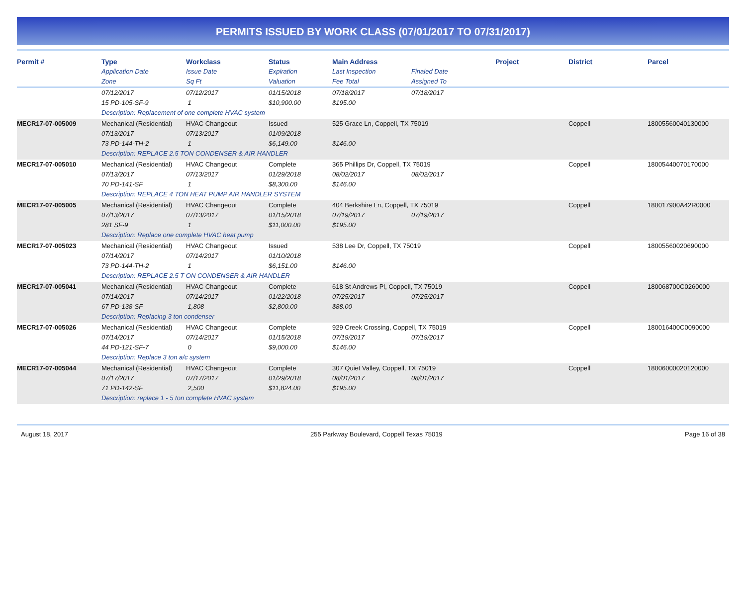PERMITS ISSUED BY WORK CLASS (07/01/2017 TO 07/31/2017)
| Permit # | Type | Workclass | Status | Main Address | | Project | District | Parcel |
| --- | --- | --- | --- | --- | --- | --- | --- | --- |
| | Application Date | Issue Date | Expiration | Last Inspection | Finaled Date | | | |
| | Zone | Sq Ft | Valuation | Fee Total | Assigned To | | | |
| | 07/12/2017 | 07/12/2017 | 01/15/2018 | 07/18/2017 | 07/18/2017 | | | |
| | 15 PD-105-SF-9 | 1 | $10,900.00 | $195.00 | | | | |
| | Description: Replacement of one complete HVAC system | | | | | | | |
| MECR17-07-005009 | Mechanical (Residential) | HVAC Changeout | Issued | 525 Grace Ln, Coppell, TX 75019 | | | Coppell | 18005560040130000 |
| | 07/13/2017 | 07/13/2017 | 01/09/2018 | | | | | |
| | 73 PD-144-TH-2 | 1 | $6,149.00 | $146.00 | | | | |
| | Description: REPLACE 2.5 TON CONDENSER & AIR HANDLER | | | | | | | |
| MECR17-07-005010 | Mechanical (Residential) | HVAC Changeout | Complete | 365 Phillips Dr, Coppell, TX 75019 | | | Coppell | 18005440070170000 |
| | 07/13/2017 | 07/13/2017 | 01/29/2018 | 08/02/2017 | 08/02/2017 | | | |
| | 70 PD-141-SF | 1 | $8,300.00 | $146.00 | | | | |
| | Description: REPLACE 4 TON HEAT PUMP AIR HANDLER SYSTEM | | | | | | | |
| MECR17-07-005005 | Mechanical (Residential) | HVAC Changeout | Complete | 404 Berkshire Ln, Coppell, TX 75019 | | | Coppell | 180017900A42R0000 |
| | 07/13/2017 | 07/13/2017 | 01/15/2018 | 07/19/2017 | 07/19/2017 | | | |
| | 281 SF-9 | 1 | $11,000.00 | $195.00 | | | | |
| | Description: Replace one complete HVAC heat pump | | | | | | | |
| MECR17-07-005023 | Mechanical (Residential) | HVAC Changeout | Issued | 538 Lee Dr, Coppell, TX 75019 | | | Coppell | 18005560020690000 |
| | 07/14/2017 | 07/14/2017 | 01/10/2018 | | | | | |
| | 73 PD-144-TH-2 | 1 | $6,151.00 | $146.00 | | | | |
| | Description: REPLACE 2.5 T ON CONDENSER & AIR HANDLER | | | | | | | |
| MECR17-07-005041 | Mechanical (Residential) | HVAC Changeout | Complete | 618 St Andrews Pl, Coppell, TX 75019 | | | Coppell | 180068700C0260000 |
| | 07/14/2017 | 07/14/2017 | 01/22/2018 | 07/25/2017 | 07/25/2017 | | | |
| | 67 PD-138-SF | 1,808 | $2,800.00 | $88.00 | | | | |
| | Description: Replacing 3 ton condenser | | | | | | | |
| MECR17-07-005026 | Mechanical (Residential) | HVAC Changeout | Complete | 929 Creek Crossing, Coppell, TX 75019 | | | Coppell | 180016400C0090000 |
| | 07/14/2017 | 07/14/2017 | 01/15/2018 | 07/19/2017 | 07/19/2017 | | | |
| | 44 PD-121-SF-7 | 0 | $9,000.00 | $146.00 | | | | |
| | Description: Replace 3 ton a/c system | | | | | | | |
| MECR17-07-005044 | Mechanical (Residential) | HVAC Changeout | Complete | 307 Quiet Valley, Coppell, TX 75019 | | | Coppell | 18006000020120000 |
| | 07/17/2017 | 07/17/2017 | 01/29/2018 | 08/01/2017 | 08/01/2017 | | | |
| | 71 PD-142-SF | 2,500 | $11,824.00 | $195.00 | | | | |
| | Description: replace 1 - 5 ton complete HVAC system | | | | | | | |
August 18, 2017 255 Parkway Boulevard, Coppell Texas 75019 Page 16 of 38